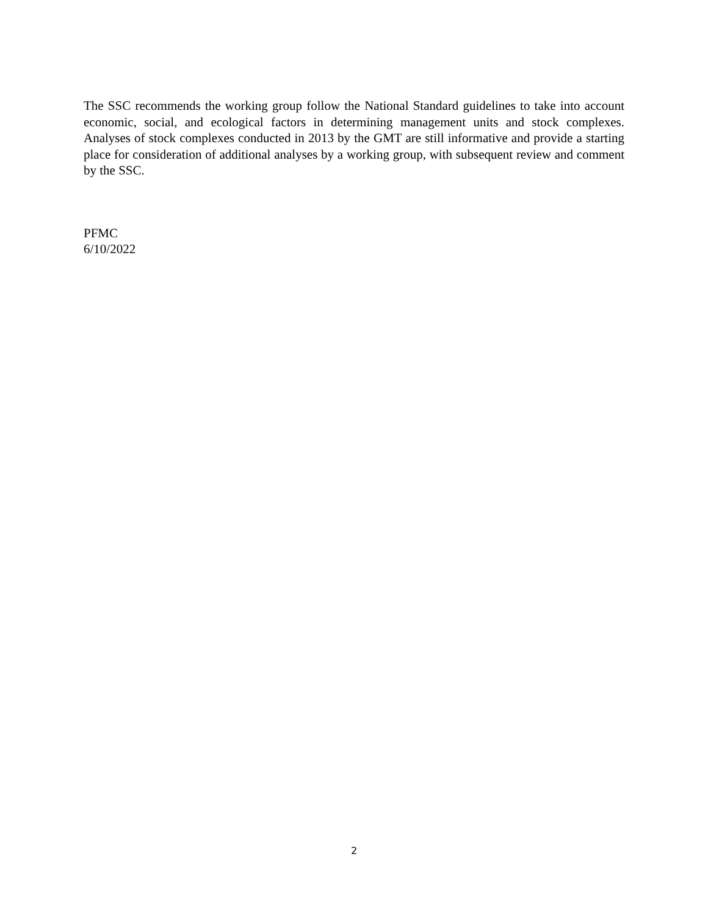The SSC recommends the working group follow the National Standard guidelines to take into account economic, social, and ecological factors in determining management units and stock complexes. Analyses of stock complexes conducted in 2013 by the GMT are still informative and provide a starting place for consideration of additional analyses by a working group, with subsequent review and comment by the SSC.
PFMC
6/10/2022
2